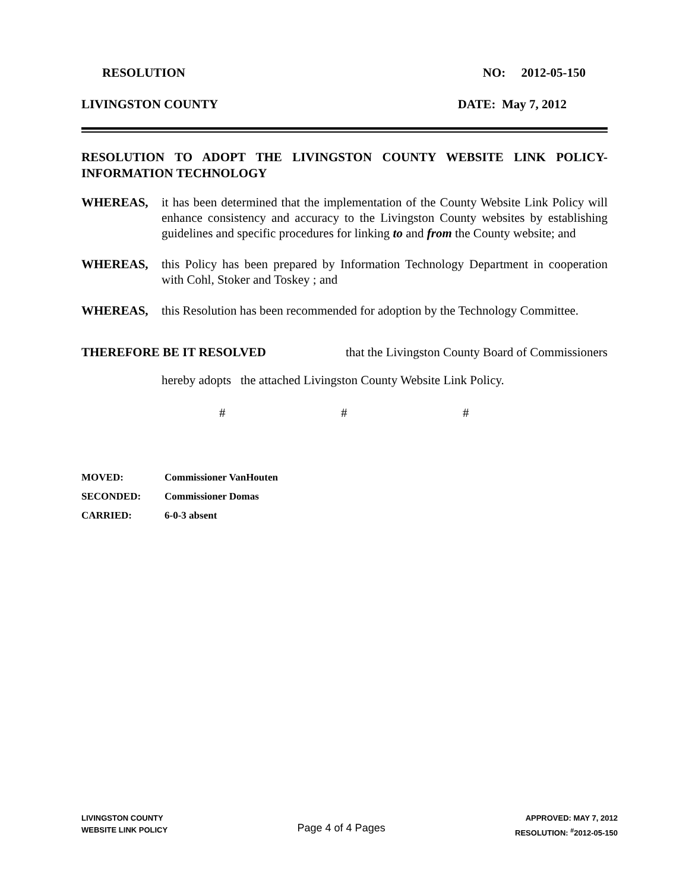RESOLUTION NO: 2012-05-150
LIVINGSTON COUNTY DATE: May 7, 2012
RESOLUTION TO ADOPT THE LIVINGSTON COUNTY WEBSITE LINK POLICY-INFORMATION TECHNOLOGY
WHEREAS, it has been determined that the implementation of the County Website Link Policy will enhance consistency and accuracy to the Livingston County websites by establishing guidelines and specific procedures for linking to and from the County website; and
WHEREAS, this Policy has been prepared by Information Technology Department in cooperation with Cohl, Stoker and Toskey ; and
WHEREAS, this Resolution has been recommended for adoption by the Technology Committee.
THEREFORE BE IT RESOLVED that the Livingston County Board of Commissioners
hereby adopts the attached Livingston County Website Link Policy.
# # #
MOVED: Commissioner VanHouten
SECONDED: Commissioner Domas
CARRIED: 6-0-3 absent
LIVINGSTON COUNTY
WEBSITE LINK POLICY
Page 4 of 4 Pages
APPROVED: MAY 7, 2012
RESOLUTION: <sup>#</sup>2012-05-150